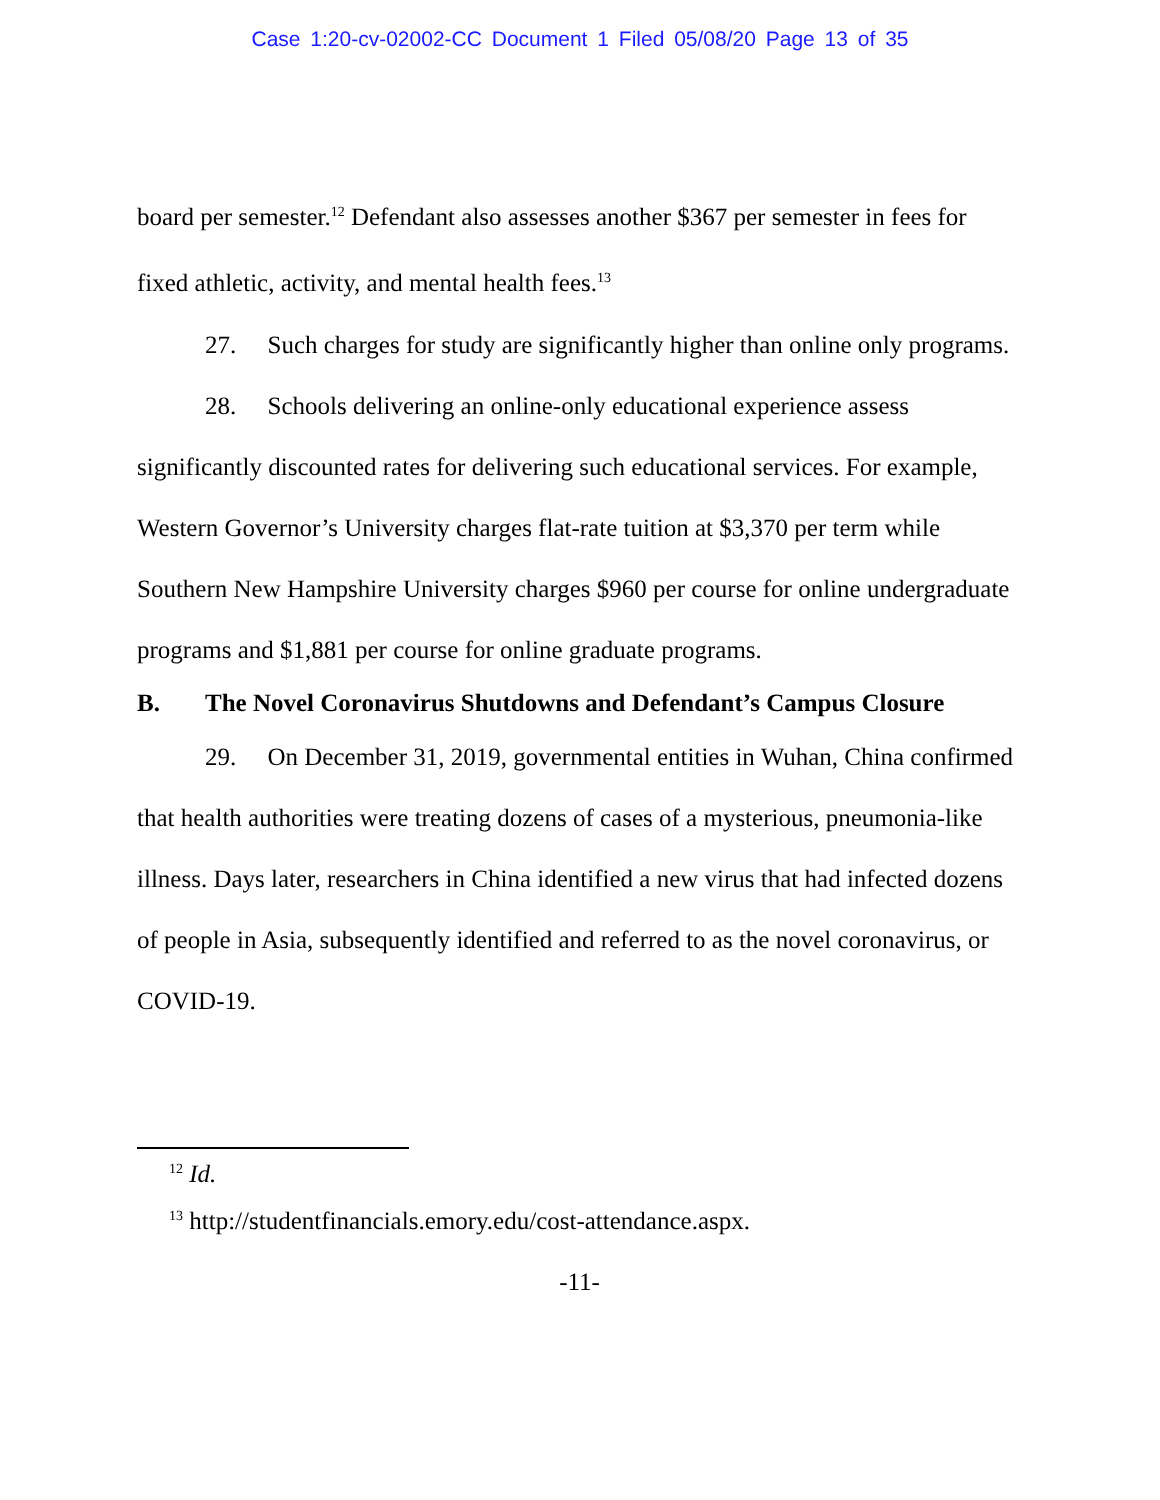Case 1:20-cv-02002-CC Document 1 Filed 05/08/20 Page 13 of 35
board per semester.<sup>12</sup> Defendant also assesses another $367 per semester in fees for fixed athletic, activity, and mental health fees.<sup>13</sup>
27. Such charges for study are significantly higher than online only programs.
28. Schools delivering an online-only educational experience assess significantly discounted rates for delivering such educational services. For example, Western Governor’s University charges flat-rate tuition at $3,370 per term while Southern New Hampshire University charges $960 per course for online undergraduate programs and $1,881 per course for online graduate programs.
B. The Novel Coronavirus Shutdowns and Defendant’s Campus Closure
29. On December 31, 2019, governmental entities in Wuhan, China confirmed that health authorities were treating dozens of cases of a mysterious, pneumonia-like illness. Days later, researchers in China identified a new virus that had infected dozens of people in Asia, subsequently identified and referred to as the novel coronavirus, or COVID-19.
<sup>12</sup> Id.
<sup>13</sup> http://studentfinancials.emory.edu/cost-attendance.aspx.
-11-